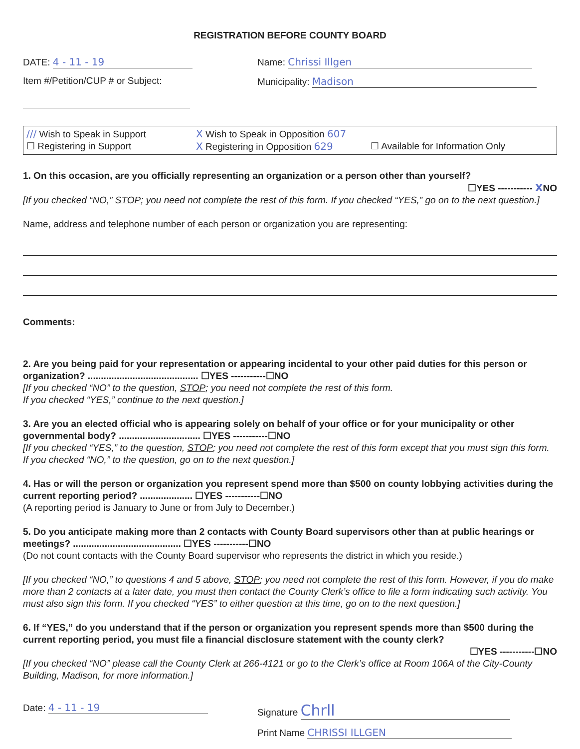REGISTRATION BEFORE COUNTY BOARD
DATE: 4 - 11 - 19 Name: Chrissi Illgen
Item #/Petition/CUP # or Subject: Municipality: Madison
/// Wish to Speak in Support X Wish to Speak in Opposition 607
☐ Registering in Support X Registering in Opposition 629 ☐ Available for Information Only
1. On this occasion, are you officially representing an organization or a person other than yourself?
☐YES ----------- XNO
[If you checked “NO,” STOP; you need not complete the rest of this form. If you checked “YES,” go on to the next question.]
Name, address and telephone number of each person or organization you are representing:
Comments:
2. Are you being paid for your representation or appearing incidental to your other paid duties for this person or organization? .......................................... ☐YES -----------☐NO
[If you checked “NO” to the question, STOP; you need not complete the rest of this form.
If you checked “YES,” continue to the next question.]
3. Are you an elected official who is appearing solely on behalf of your office or for your municipality or other governmental body? ............................... ☐YES -----------☐NO
[If you checked “YES,” to the question, STOP; you need not complete the rest of this form except that you must sign this form. If you checked “NO,” to the question, go on to the next question.]
4. Has or will the person or organization you represent spend more than $500 on county lobbying activities during the current reporting period? .................... ☐YES -----------☐NO
(A reporting period is January to June or from July to December.)
5. Do you anticipate making more than 2 contacts with County Board supervisors other than at public hearings or meetings? ......................................... ☐YES -----------☐NO
(Do not count contacts with the County Board supervisor who represents the district in which you reside.)
[If you checked “NO,” to questions 4 and 5 above, STOP; you need not complete the rest of this form. However, if you do make more than 2 contacts at a later date, you must then contact the County Clerk’s office to file a form indicating such activity. You must also sign this form. If you checked “YES” to either question at this time, go on to the next question.]
6. If “YES,” do you understand that if the person or organization you represent spends more than $500 during the current reporting period, you must file a financial disclosure statement with the county clerk?
☐YES -----------☐NO
[If you checked “NO” please call the County Clerk at 266-4121 or go to the Clerk’s office at Room 106A of the City-County Building, Madison, for more information.]
Date: 4 - 11 - 19 Signature Chrll
Print Name CHRISSI ILLGEN